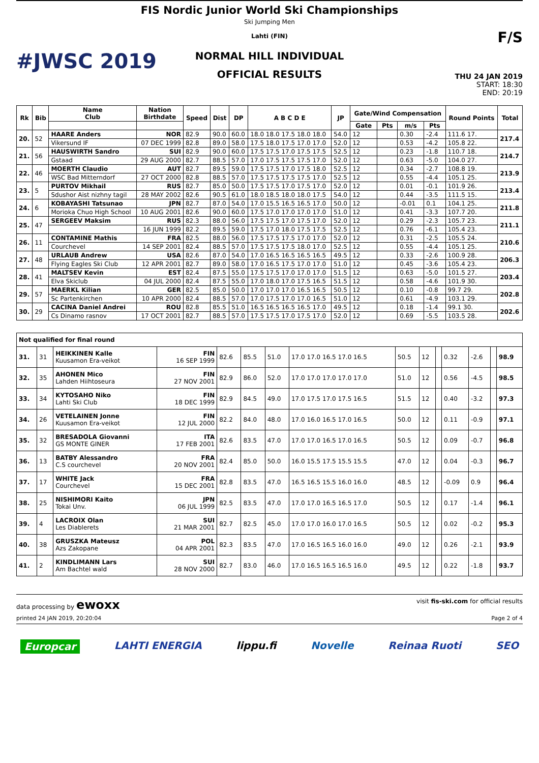FIS Nordic Junior World Ski Championships
Ski Jumping Men
Lahti (FIN)
#JWSC 2019
F/S
NORMAL HILL INDIVIDUAL
OFFICIAL RESULTS
THU 24 JAN 2019
START: 18:30
END: 20:19
| Rk | Bib | Name Club | Nation Birthdate | Speed | Dist | DP | A B C D E | JP | Gate/Wind Compensation | | | | Round Points | Total |
| --- | --- | --- | --- | --- | --- | --- | --- | --- | --- | --- | --- | --- | --- | --- |
| | | | | | | | | | Gate | Pts | m/s | Pts | | |
| 20. | 52 | HAARE Anders | NOR | 82.9 | 90.0 | 60.0 | 18.0 18.0 17.5 18.0 18.0 | 54.0 | 12 | | 0.30 | -2.4 | 111.6 17. | 217.4 |
| | | Vikersund IF | 07 DEC 1999 | 82.8 | 89.0 | 58.0 | 17.5 18.0 17.5 17.0 17.0 | 52.0 | 12 | | 0.53 | -4.2 | 105.8 22. | |
| 21. | 56 | HAUSWIRTH Sandro | SUI | 82.9 | 90.0 | 60.0 | 17.5 17.5 17.0 17.5 17.5 | 52.5 | 12 | | 0.23 | -1.8 | 110.7 18. | 214.7 |
| | | Gstaad | 29 AUG 2000 | 82.7 | 88.5 | 57.0 | 17.0 17.5 17.5 17.5 17.0 | 52.0 | 12 | | 0.63 | -5.0 | 104.0 27. | |
| 22. | 46 | MOERTH Claudio | AUT | 82.7 | 89.5 | 59.0 | 17.5 17.5 17.0 17.5 18.0 | 52.5 | 12 | | 0.34 | -2.7 | 108.8 19. | 213.9 |
| | | WSC Bad Mitterndorf | 27 OCT 2000 | 82.8 | 88.5 | 57.0 | 17.5 17.5 17.5 17.5 17.0 | 52.5 | 12 | | 0.55 | -4.4 | 105.1 25. | |
| 23. | 5 | PURTOV Mikhail | RUS | 82.7 | 85.0 | 50.0 | 17.5 17.5 17.0 17.5 17.0 | 52.0 | 12 | | 0.01 | -0.1 | 101.9 26. | 213.4 |
| | | Sdushor Aist nizhny tagil | 28 MAY 2002 | 82.6 | 90.5 | 61.0 | 18.0 18.5 18.0 18.0 17.5 | 54.0 | 12 | | 0.44 | -3.5 | 111.5 15. | |
| 24. | 6 | KOBAYASHI Tatsunao | JPN | 82.7 | 87.0 | 54.0 | 17.0 15.5 16.5 16.5 17.0 | 50.0 | 12 | | -0.01 | 0.1 | 104.1 25. | 211.8 |
| | | Morioka Chuo High School | 10 AUG 2001 | 82.6 | 90.0 | 60.0 | 17.5 17.0 17.0 17.0 17.0 | 51.0 | 12 | | 0.41 | -3.3 | 107.7 20. | |
| 25. | 47 | SERGEEV Maksim | RUS | 82.3 | 88.0 | 56.0 | 17.5 17.5 17.0 17.5 17.0 | 52.0 | 12 | | 0.29 | -2.3 | 105.7 23. | 211.1 |
| | | | 16 JUN 1999 | 82.2 | 89.5 | 59.0 | 17.5 17.0 18.0 17.5 17.5 | 52.5 | 12 | | 0.76 | -6.1 | 105.4 23. | |
| 26. | 11 | CONTAMINE Mathis | FRA | 82.5 | 88.0 | 56.0 | 17.5 17.5 17.5 17.0 17.0 | 52.0 | 12 | | 0.31 | -2.5 | 105.5 24. | 210.6 |
| | | Courchevel | 14 SEP 2001 | 82.4 | 88.5 | 57.0 | 17.5 17.5 17.5 18.0 17.0 | 52.5 | 12 | | 0.55 | -4.4 | 105.1 25. | |
| 27. | 48 | URLAUB Andrew | USA | 82.6 | 87.0 | 54.0 | 17.0 16.5 16.5 16.5 16.5 | 49.5 | 12 | | 0.33 | -2.6 | 100.9 28. | 206.3 |
| | | Flying Eagles Ski Club | 12 APR 2001 | 82.7 | 89.0 | 58.0 | 17.0 16.5 17.5 17.0 17.0 | 51.0 | 12 | | 0.45 | -3.6 | 105.4 23. | |
| 28. | 41 | MALTSEV Kevin | EST | 82.4 | 87.5 | 55.0 | 17.5 17.5 17.0 17.0 17.0 | 51.5 | 12 | | 0.63 | -5.0 | 101.5 27. | 203.4 |
| | | Elva Skiclub | 04 JUL 2000 | 82.4 | 87.5 | 55.0 | 17.0 18.0 17.0 17.5 16.5 | 51.5 | 12 | | 0.58 | -4.6 | 101.9 30. | |
| 29. | 57 | MAERKL Kilian | GER | 82.5 | 85.0 | 50.0 | 17.0 17.0 17.0 16.5 16.5 | 50.5 | 12 | | 0.10 | -0.8 | 99.7 29. | 202.8 |
| | | Sc Partenkirchen | 10 APR 2000 | 82.4 | 88.5 | 57.0 | 17.0 17.5 17.0 17.0 16.5 | 51.0 | 12 | | 0.61 | -4.9 | 103.1 29. | |
| 30. | 29 | CACINA Daniel Andrei | ROU | 82.8 | 85.5 | 51.0 | 16.5 16.5 16.5 16.5 17.0 | 49.5 | 12 | | 0.18 | -1.4 | 99.1 30. | 202.6 |
| | | Cs Dinamo rasnov | 17 OCT 2001 | 82.7 | 88.5 | 57.0 | 17.5 17.5 17.0 17.5 17.0 | 52.0 | 12 | | 0.69 | -5.5 | 103.5 28. | |
| Not qualified for final round | | | | | | | | | | | | | | |
| 31. | 31 | HEIKKINEN Kalle Kuusamon Era-veikot | FIN 16 SEP 1999 | 82.6 | 85.5 | 51.0 | 17.0 17.0 16.5 17.0 16.5 | 50.5 | 12 | | 0.32 | -2.6 | | 98.9 |
| 32. | 35 | AHONEN Mico Lahden Hiihtoseura | FIN 27 NOV 2001 | 82.9 | 86.0 | 52.0 | 17.0 17.0 17.0 17.0 17.0 | 51.0 | 12 | | 0.56 | -4.5 | | 98.5 |
| 33. | 34 | KYTOSAHO Niko Lahti Ski Club | FIN 18 DEC 1999 | 82.9 | 84.5 | 49.0 | 17.0 17.5 17.0 17.5 16.5 | 51.5 | 12 | | 0.40 | -3.2 | | 97.3 |
| 34. | 26 | VETELAINEN Jonne Kuusamon Era-veikot | FIN 12 JUL 2000 | 82.2 | 84.0 | 48.0 | 17.0 16.0 16.5 17.0 16.5 | 50.0 | 12 | | 0.11 | -0.9 | | 97.1 |
| 35. | 32 | BRESADOLA Giovanni GS MONTE GINER | ITA 17 FEB 2001 | 82.6 | 83.5 | 47.0 | 17.0 17.0 16.5 17.0 16.5 | 50.5 | 12 | | 0.09 | -0.7 | | 96.8 |
| 36. | 13 | BATBY Alessandro C.S courchevel | FRA 20 NOV 2001 | 82.4 | 85.0 | 50.0 | 16.0 15.5 17.5 15.5 15.5 | 47.0 | 12 | | 0.04 | -0.3 | | 96.7 |
| 37. | 17 | WHITE Jack Courchevel | FRA 15 DEC 2001 | 82.8 | 83.5 | 47.0 | 16.5 16.5 15.5 16.0 16.0 | 48.5 | 12 | | -0.09 | 0.9 | | 96.4 |
| 38. | 25 | NISHIMORI Kaito Tokai Unv. | JPN 06 JUL 1999 | 82.5 | 83.5 | 47.0 | 17.0 17.0 16.5 16.5 17.0 | 50.5 | 12 | | 0.17 | -1.4 | | 96.1 |
| 39. | 4 | LACROIX Olan Les Diablerets | SUI 21 MAR 2001 | 82.7 | 82.5 | 45.0 | 17.0 17.0 16.0 17.0 16.5 | 50.5 | 12 | | 0.02 | -0.2 | | 95.3 |
| 40. | 38 | GRUSZKA Mateusz Azs Zakopane | POL 04 APR 2001 | 82.3 | 83.5 | 47.0 | 17.0 16.5 16.5 16.0 16.0 | 49.0 | 12 | | 0.26 | -2.1 | | 93.9 |
| 41. | 2 | KINDLIMANN Lars Am Bachtel wald | SUI 28 NOV 2000 | 82.7 | 83.0 | 46.0 | 17.0 16.5 16.5 16.5 16.0 | 49.5 | 12 | | 0.22 | -1.8 | | 93.7 |
data processing by ewoxx visit fis-ski.com for official results
printed 24 JAN 2019, 20:20:04 Page 2 of 4
Europcar LAHTI ENERGIA lippu.fi Novelle Reinaa Ruoti SEO